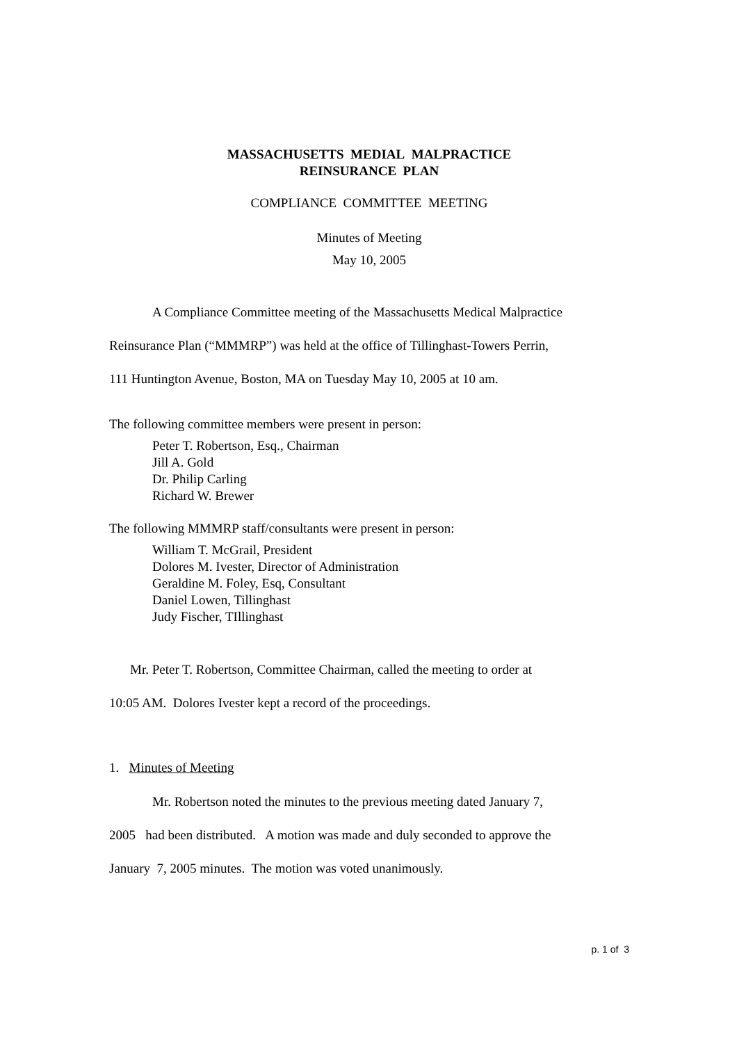MASSACHUSETTS MEDIAL MALPRACTICE
REINSURANCE PLAN
COMPLIANCE COMMITTEE MEETING
Minutes of Meeting
May 10, 2005
A Compliance Committee meeting of the Massachusetts Medical Malpractice
Reinsurance Plan (“MMMRP”) was held at the office of Tillinghast-Towers Perrin,
111 Huntington Avenue, Boston, MA on Tuesday May 10, 2005 at 10 am.
The following committee members were present in person:
Peter T. Robertson, Esq., Chairman
Jill A. Gold
Dr. Philip Carling
Richard W. Brewer
The following MMMRP staff/consultants were present in person:
William T. McGrail, President
Dolores M. Ivester, Director of Administration
Geraldine M. Foley, Esq, Consultant
Daniel Lowen, Tillinghast
Judy Fischer, TIllinghast
Mr. Peter T. Robertson, Committee Chairman, called the meeting to order at
10:05 AM. Dolores Ivester kept a record of the proceedings.
1. Minutes of Meeting
Mr. Robertson noted the minutes to the previous meeting dated January 7,
2005 had been distributed. A motion was made and duly seconded to approve the
January 7, 2005 minutes. The motion was voted unanimously.
p. 1 of 3